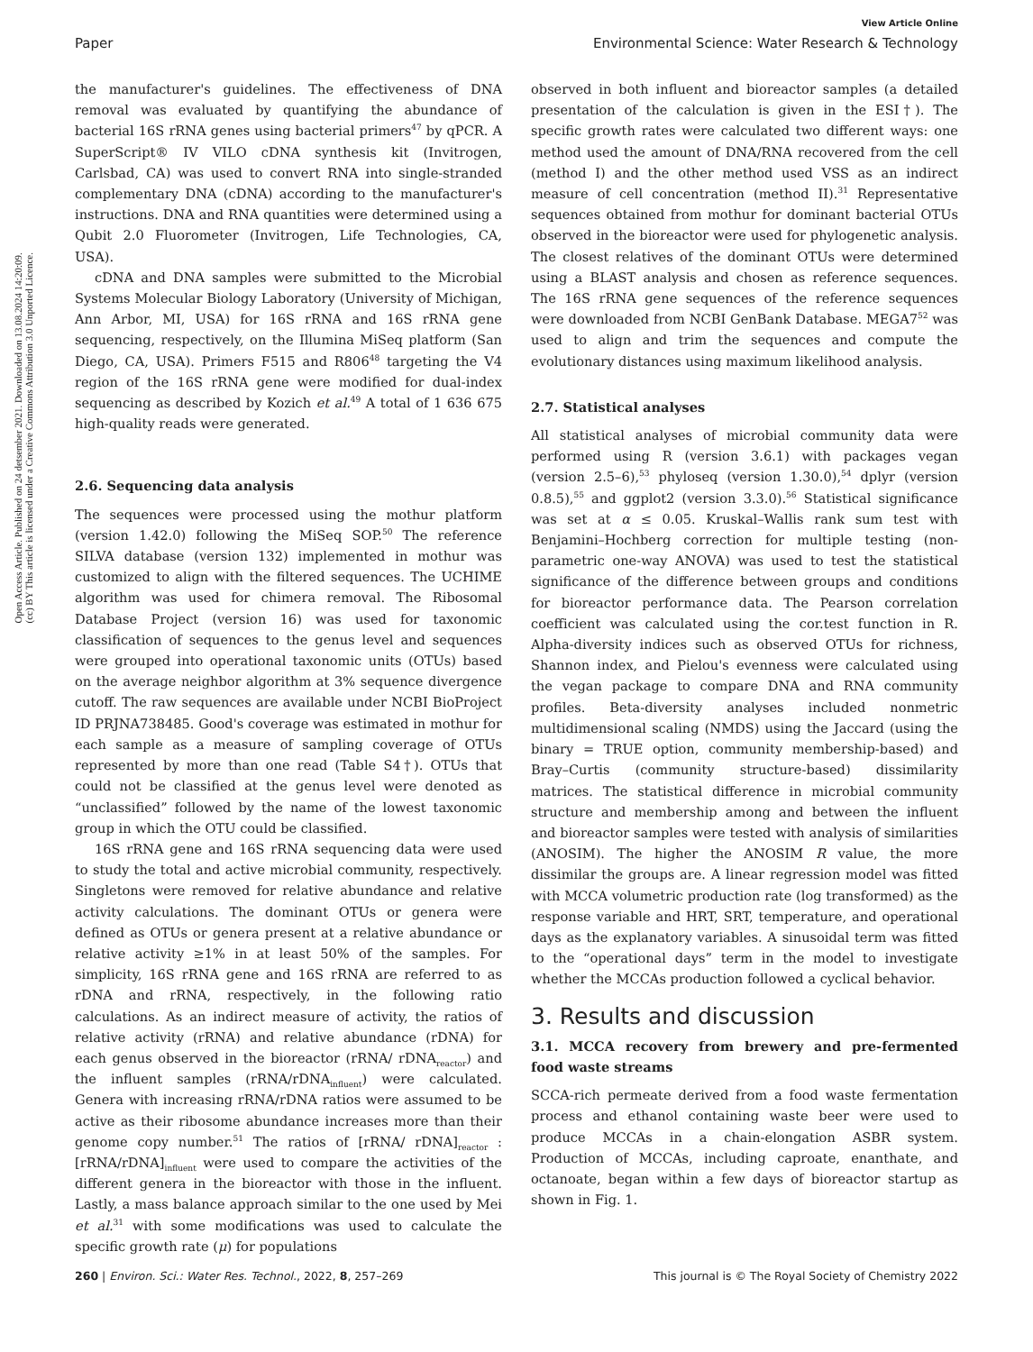Open Access Article. Published on 24 detsember 2021. Downloaded on 13.08.2024 14:20:09.
(cc) BY This article is licensed under a Creative Commons Attribution 3.0 Unported Licence.
View Article Online
Paper Environmental Science: Water Research & Technology
the manufacturer's guidelines. The effectiveness of DNA removal was evaluated by quantifying the abundance of bacterial 16S rRNA genes using bacterial primers<sup>47</sup> by qPCR. A SuperScript® IV VILO cDNA synthesis kit (Invitrogen, Carlsbad, CA) was used to convert RNA into single-stranded complementary DNA (cDNA) according to the manufacturer's instructions. DNA and RNA quantities were determined using a Qubit 2.0 Fluorometer (Invitrogen, Life Technologies, CA, USA).
cDNA and DNA samples were submitted to the Microbial Systems Molecular Biology Laboratory (University of Michigan, Ann Arbor, MI, USA) for 16S rRNA and 16S rRNA gene sequencing, respectively, on the Illumina MiSeq platform (San Diego, CA, USA). Primers F515 and R806<sup>48</sup> targeting the V4 region of the 16S rRNA gene were modified for dual-index sequencing as described by Kozich et al.<sup>49</sup> A total of 1 636 675 high-quality reads were generated.
2.6. Sequencing data analysis
The sequences were processed using the mothur platform (version 1.42.0) following the MiSeq SOP.<sup>50</sup> The reference SILVA database (version 132) implemented in mothur was customized to align with the filtered sequences. The UCHIME algorithm was used for chimera removal. The Ribosomal Database Project (version 16) was used for taxonomic classification of sequences to the genus level and sequences were grouped into operational taxonomic units (OTUs) based on the average neighbor algorithm at 3% sequence divergence cutoff. The raw sequences are available under NCBI BioProject ID PRJNA738485. Good's coverage was estimated in mothur for each sample as a measure of sampling coverage of OTUs represented by more than one read (Table S4†). OTUs that could not be classified at the genus level were denoted as “unclassified” followed by the name of the lowest taxonomic group in which the OTU could be classified.
16S rRNA gene and 16S rRNA sequencing data were used to study the total and active microbial community, respectively. Singletons were removed for relative abundance and relative activity calculations. The dominant OTUs or genera were defined as OTUs or genera present at a relative abundance or relative activity ≥1% in at least 50% of the samples. For simplicity, 16S rRNA gene and 16S rRNA are referred to as rDNA and rRNA, respectively, in the following ratio calculations. As an indirect measure of activity, the ratios of relative activity (rRNA) and relative abundance (rDNA) for each genus observed in the bioreactor (rRNA/ rDNA<sub>reactor</sub>) and the influent samples (rRNA/rDNA<sub>influent</sub>) were calculated. Genera with increasing rRNA/rDNA ratios were assumed to be active as their ribosome abundance increases more than their genome copy number.<sup>51</sup> The ratios of [rRNA/ rDNA]<sub>reactor</sub> : [rRNA/rDNA]<sub>influent</sub> were used to compare the activities of the different genera in the bioreactor with those in the influent. Lastly, a mass balance approach similar to the one used by Mei et al.<sup>31</sup> with some modifications was used to calculate the specific growth rate (μ) for populations
observed in both influent and bioreactor samples (a detailed presentation of the calculation is given in the ESI†). The specific growth rates were calculated two different ways: one method used the amount of DNA/RNA recovered from the cell (method I) and the other method used VSS as an indirect measure of cell concentration (method II).<sup>31</sup> Representative sequences obtained from mothur for dominant bacterial OTUs observed in the bioreactor were used for phylogenetic analysis. The closest relatives of the dominant OTUs were determined using a BLAST analysis and chosen as reference sequences. The 16S rRNA gene sequences of the reference sequences were downloaded from NCBI GenBank Database. MEGA7<sup>52</sup> was used to align and trim the sequences and compute the evolutionary distances using maximum likelihood analysis.
2.7. Statistical analyses
All statistical analyses of microbial community data were performed using R (version 3.6.1) with packages vegan (version 2.5–6),<sup>53</sup> phyloseq (version 1.30.0),<sup>54</sup> dplyr (version 0.8.5),<sup>55</sup> and ggplot2 (version 3.3.0).<sup>56</sup> Statistical significance was set at α ≤ 0.05. Kruskal–Wallis rank sum test with Benjamini–Hochberg correction for multiple testing (non-parametric one-way ANOVA) was used to test the statistical significance of the difference between groups and conditions for bioreactor performance data. The Pearson correlation coefficient was calculated using the cor.test function in R. Alpha-diversity indices such as observed OTUs for richness, Shannon index, and Pielou's evenness were calculated using the vegan package to compare DNA and RNA community profiles. Beta-diversity analyses included nonmetric multidimensional scaling (NMDS) using the Jaccard (using the binary = TRUE option, community membership-based) and Bray–Curtis (community structure-based) dissimilarity matrices. The statistical difference in microbial community structure and membership among and between the influent and bioreactor samples were tested with analysis of similarities (ANOSIM). The higher the ANOSIM R value, the more dissimilar the groups are. A linear regression model was fitted with MCCA volumetric production rate (log transformed) as the response variable and HRT, SRT, temperature, and operational days as the explanatory variables. A sinusoidal term was fitted to the “operational days” term in the model to investigate whether the MCCAs production followed a cyclical behavior.
3. Results and discussion
3.1. MCCA recovery from brewery and pre-fermented food waste streams
SCCA-rich permeate derived from a food waste fermentation process and ethanol containing waste beer were used to produce MCCAs in a chain-elongation ASBR system. Production of MCCAs, including caproate, enanthate, and octanoate, began within a few days of bioreactor startup as shown in Fig. 1.
260 | Environ. Sci.: Water Res. Technol., 2022, 8, 257–269 This journal is © The Royal Society of Chemistry 2022